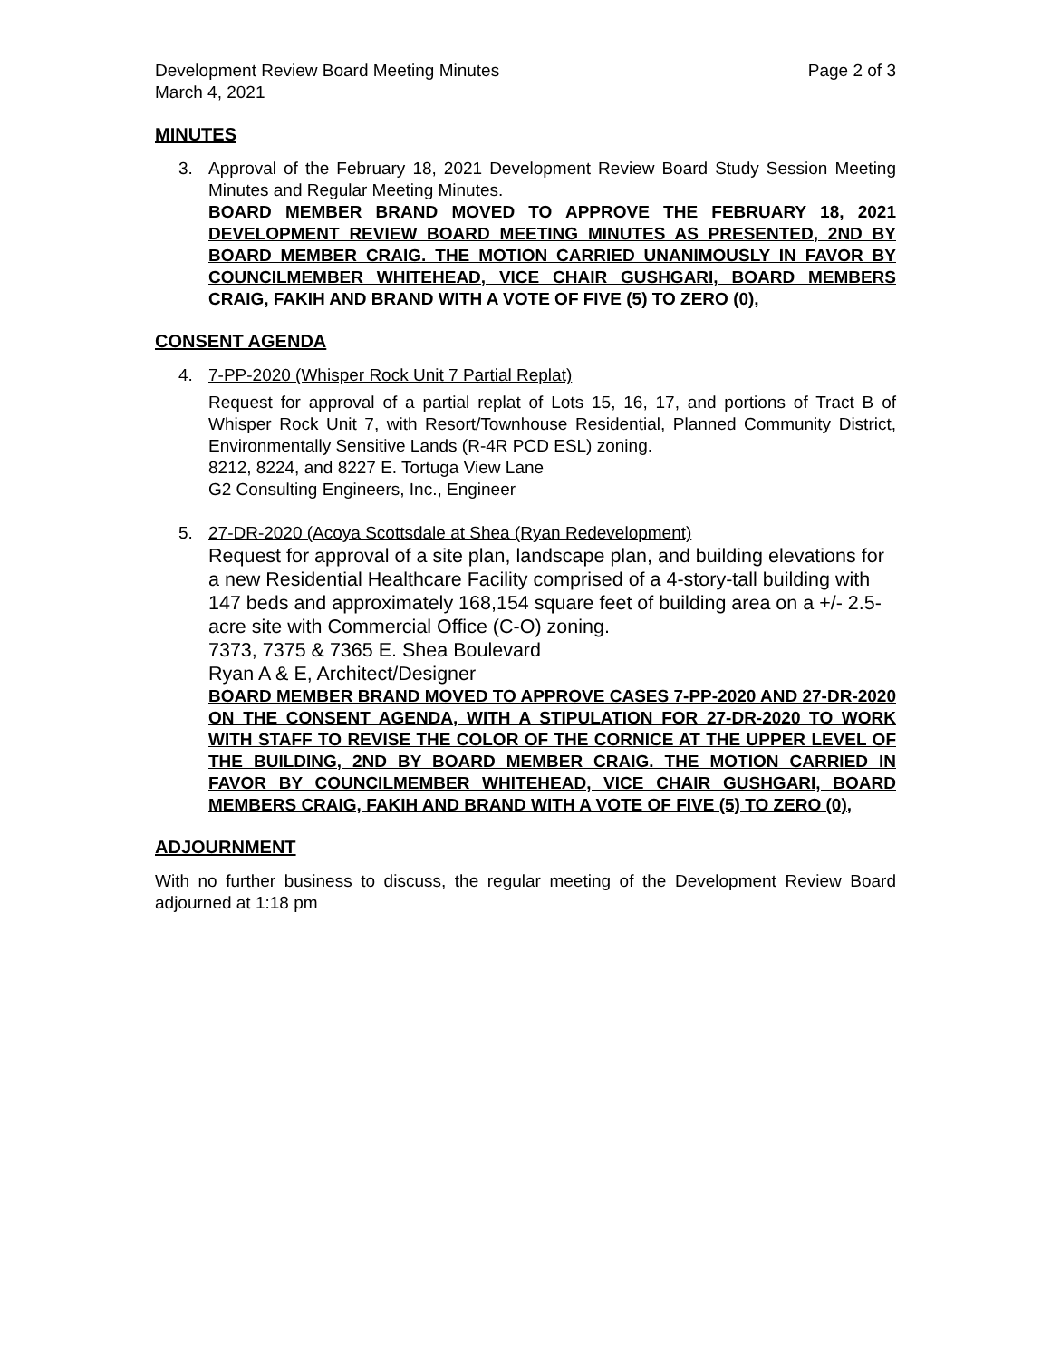Development Review Board Meeting Minutes Page 2 of 3
March 4, 2021
MINUTES
3. Approval of the February 18, 2021 Development Review Board Study Session Meeting Minutes and Regular Meeting Minutes.
BOARD MEMBER BRAND MOVED TO APPROVE THE FEBRUARY 18, 2021 DEVELOPMENT REVIEW BOARD MEETING MINUTES AS PRESENTED, 2ND BY BOARD MEMBER CRAIG. THE MOTION CARRIED UNANIMOUSLY IN FAVOR BY COUNCILMEMBER WHITEHEAD, VICE CHAIR GUSHGARI, BOARD MEMBERS CRAIG, FAKIH AND BRAND WITH A VOTE OF FIVE (5) TO ZERO (0),
CONSENT AGENDA
4. 7-PP-2020 (Whisper Rock Unit 7 Partial Replat)
Request for approval of a partial replat of Lots 15, 16, 17, and portions of Tract B of Whisper Rock Unit 7, with Resort/Townhouse Residential, Planned Community District, Environmentally Sensitive Lands (R-4R PCD ESL) zoning.
8212, 8224, and 8227 E. Tortuga View Lane
G2 Consulting Engineers, Inc., Engineer
5. 27-DR-2020 (Acoya Scottsdale at Shea (Ryan Redevelopment)
Request for approval of a site plan, landscape plan, and building elevations for a new Residential Healthcare Facility comprised of a 4-story-tall building with 147 beds and approximately 168,154 square feet of building area on a +/- 2.5-acre site with Commercial Office (C-O) zoning.
7373, 7375 & 7365 E. Shea Boulevard
Ryan A & E, Architect/Designer
BOARD MEMBER BRAND MOVED TO APPROVE CASES 7-PP-2020 AND 27-DR-2020 ON THE CONSENT AGENDA, WITH A STIPULATION FOR 27-DR-2020 TO WORK WITH STAFF TO REVISE THE COLOR OF THE CORNICE AT THE UPPER LEVEL OF THE BUILDING, 2ND BY BOARD MEMBER CRAIG. THE MOTION CARRIED IN FAVOR BY COUNCILMEMBER WHITEHEAD, VICE CHAIR GUSHGARI, BOARD MEMBERS CRAIG, FAKIH AND BRAND WITH A VOTE OF FIVE (5) TO ZERO (0),
ADJOURNMENT
With no further business to discuss, the regular meeting of the Development Review Board adjourned at 1:18 pm